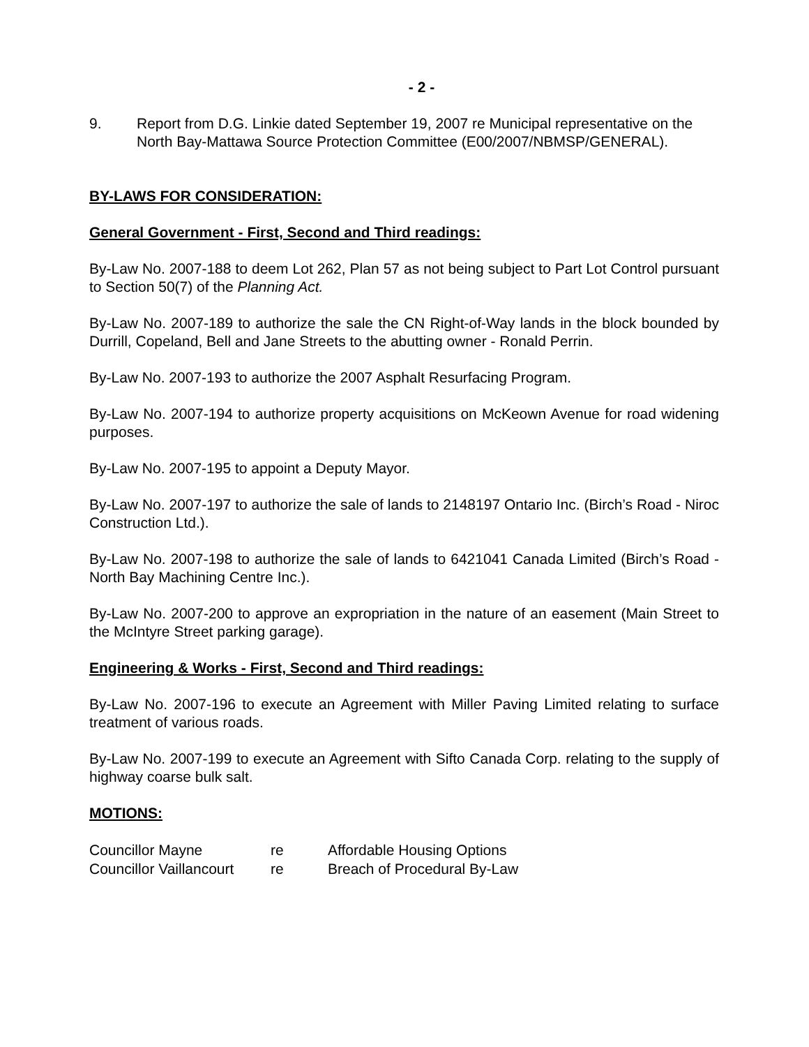- 2 -
9. Report from D.G. Linkie dated September 19, 2007 re Municipal representative on the North Bay-Mattawa Source Protection Committee (E00/2007/NBMSP/GENERAL).
BY-LAWS FOR CONSIDERATION:
General Government - First, Second and Third readings:
By-Law No. 2007-188 to deem Lot 262, Plan 57 as not being subject to Part Lot Control pursuant to Section 50(7) of the Planning Act.
By-Law No. 2007-189 to authorize the sale the CN Right-of-Way lands in the block bounded by Durrill, Copeland, Bell and Jane Streets to the abutting owner - Ronald Perrin.
By-Law No. 2007-193 to authorize the 2007 Asphalt Resurfacing Program.
By-Law No. 2007-194 to authorize property acquisitions on McKeown Avenue for road widening purposes.
By-Law No. 2007-195 to appoint a Deputy Mayor.
By-Law No. 2007-197 to authorize the sale of lands to 2148197 Ontario Inc. (Birch’s Road - Niroc Construction Ltd.).
By-Law No. 2007-198 to authorize the sale of lands to 6421041 Canada Limited (Birch’s Road - North Bay Machining Centre Inc.).
By-Law No. 2007-200 to approve an expropriation in the nature of an easement (Main Street to the McIntyre Street parking garage).
Engineering & Works - First, Second and Third readings:
By-Law No. 2007-196 to execute an Agreement with Miller Paving Limited relating to surface treatment of various roads.
By-Law No. 2007-199 to execute an Agreement with Sifto Canada Corp. relating to the supply of highway coarse bulk salt.
MOTIONS:
| Councillor Mayne | re | Affordable Housing Options |
| Councillor Vaillancourt | re | Breach of Procedural By-Law |